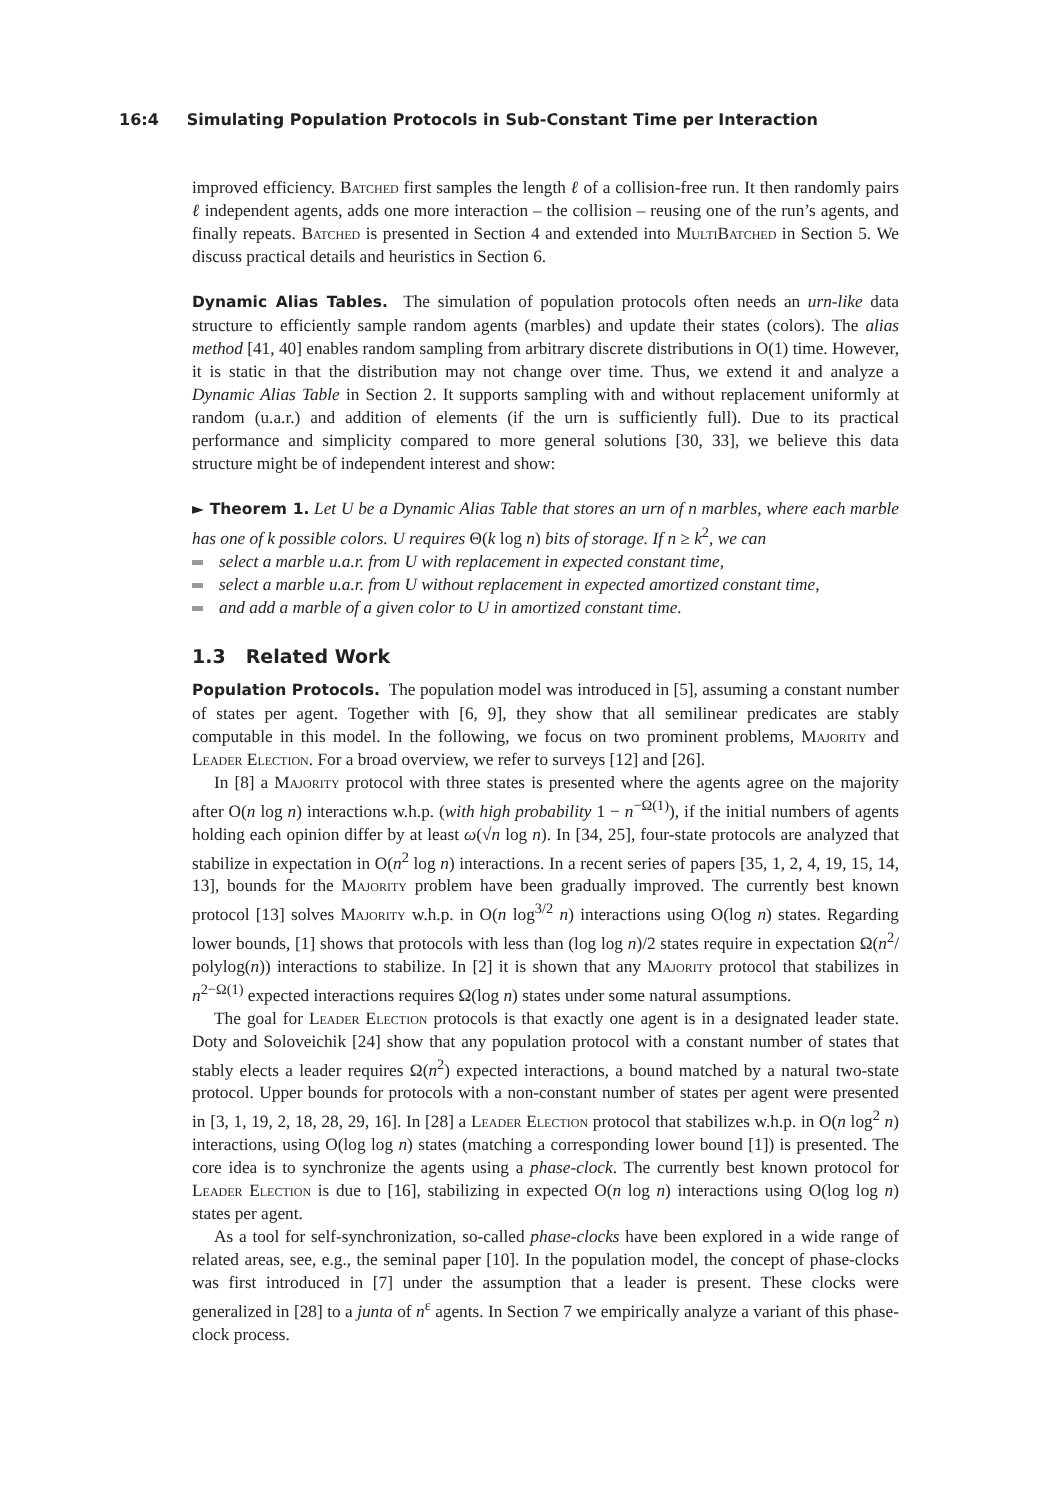16:4 Simulating Population Protocols in Sub-Constant Time per Interaction
improved efficiency. Batched first samples the length ℓ of a collision-free run. It then randomly pairs ℓ independent agents, adds one more interaction – the collision – reusing one of the run’s agents, and finally repeats. Batched is presented in Section 4 and extended into MultiBatched in Section 5. We discuss practical details and heuristics in Section 6.
Dynamic Alias Tables. The simulation of population protocols often needs an urn-like data structure to efficiently sample random agents (marbles) and update their states (colors). The alias method [41, 40] enables random sampling from arbitrary discrete distributions in O(1) time. However, it is static in that the distribution may not change over time. Thus, we extend it and analyze a Dynamic Alias Table in Section 2. It supports sampling with and without replacement uniformly at random (u.a.r.) and addition of elements (if the urn is sufficiently full). Due to its practical performance and simplicity compared to more general solutions [30, 33], we believe this data structure might be of independent interest and show:
► Theorem 1. Let U be a Dynamic Alias Table that stores an urn of n marbles, where each marble has one of k possible colors. U requires Θ(k log n) bits of storage. If n ≥ k<sup>2</sup>, we can
select a marble u.a.r. from U with replacement in expected constant time,
select a marble u.a.r. from U without replacement in expected amortized constant time,
and add a marble of a given color to U in amortized constant time.
1.3 Related Work
Population Protocols. The population model was introduced in [5], assuming a constant number of states per agent. Together with [6, 9], they show that all semilinear predicates are stably computable in this model. In the following, we focus on two prominent problems, Majority and Leader Election. For a broad overview, we refer to surveys [12] and [26].
In [8] a Majority protocol with three states is presented where the agents agree on the majority after O(n log n) interactions w.h.p. (with high probability 1 − n<sup>−Ω(1)</sup>), if the initial numbers of agents holding each opinion differ by at least ω(√n log n). In [34, 25], four-state protocols are analyzed that stabilize in expectation in O(n<sup>2</sup> log n) interactions. In a recent series of papers [35, 1, 2, 4, 19, 15, 14, 13], bounds for the Majority problem have been gradually improved. The currently best known protocol [13] solves Majority w.h.p. in O(n log<sup>3/2</sup> n) interactions using O(log n) states. Regarding lower bounds, [1] shows that protocols with less than (log log n)/2 states require in expectation Ω(n<sup>2</sup>/ polylog(n)) interactions to stabilize. In [2] it is shown that any Majority protocol that stabilizes in n<sup>2−Ω(1)</sup> expected interactions requires Ω(log n) states under some natural assumptions.
The goal for Leader Election protocols is that exactly one agent is in a designated leader state. Doty and Soloveichik [24] show that any population protocol with a constant number of states that stably elects a leader requires Ω(n<sup>2</sup>) expected interactions, a bound matched by a natural two-state protocol. Upper bounds for protocols with a non-constant number of states per agent were presented in [3, 1, 19, 2, 18, 28, 29, 16]. In [28] a Leader Election protocol that stabilizes w.h.p. in O(n log<sup>2</sup> n) interactions, using O(log log n) states (matching a corresponding lower bound [1]) is presented. The core idea is to synchronize the agents using a phase-clock. The currently best known protocol for Leader Election is due to [16], stabilizing in expected O(n log n) interactions using O(log log n) states per agent.
As a tool for self-synchronization, so-called phase-clocks have been explored in a wide range of related areas, see, e.g., the seminal paper [10]. In the population model, the concept of phase-clocks was first introduced in [7] under the assumption that a leader is present. These clocks were generalized in [28] to a junta of n<sup>ε</sup> agents. In Section 7 we empirically analyze a variant of this phase-clock process.